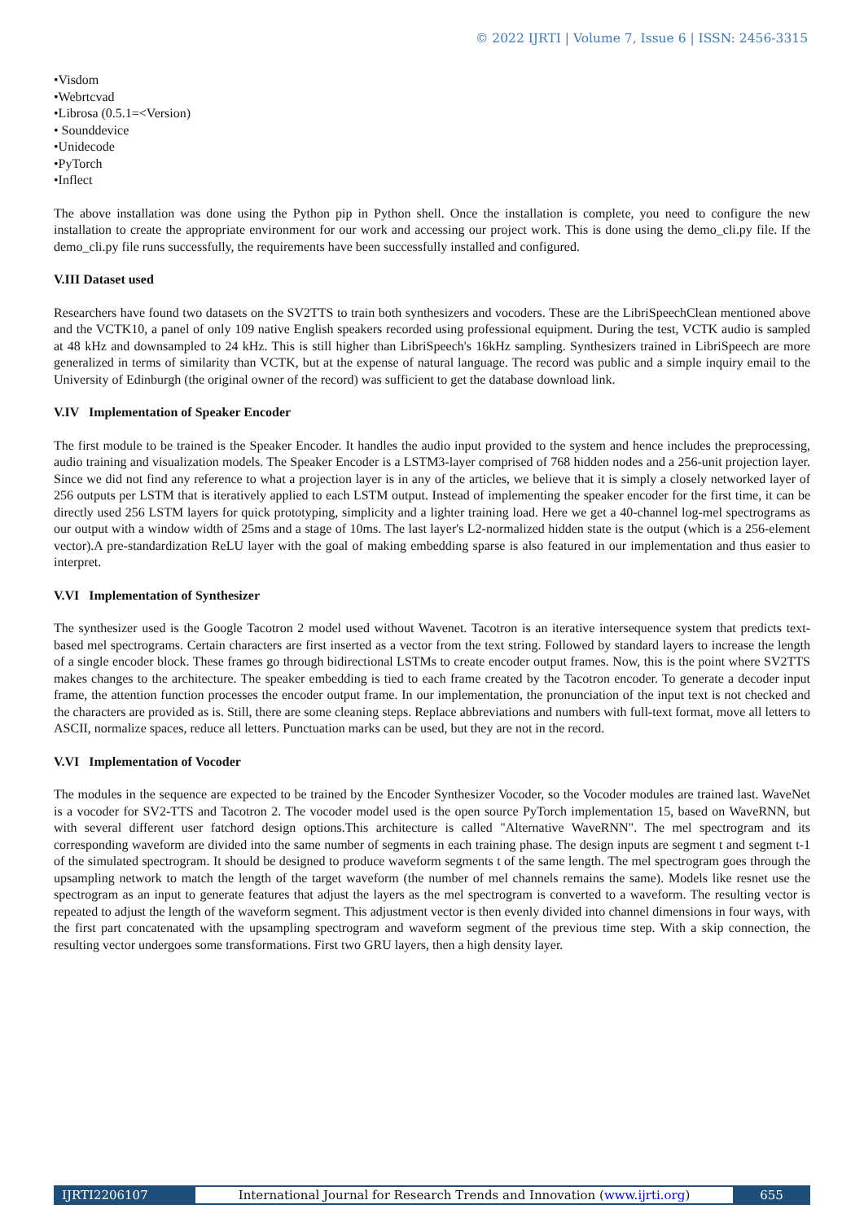© 2022 IJRTI | Volume 7, Issue 6 | ISSN: 2456-3315
•Visdom
•Webrtcvad
•Librosa (0.5.1=<Version)
• Sounddevice
•Unidecode
•PyTorch
•Inflect
The above installation was done using the Python pip in Python shell. Once the installation is complete, you need to configure the new installation to create the appropriate environment for our work and accessing our project work. This is done using the demo_cli.py file. If the demo_cli.py file runs successfully, the requirements have been successfully installed and configured.
V.III Dataset used
Researchers have found two datasets on the SV2TTS to train both synthesizers and vocoders. These are the LibriSpeechClean mentioned above and the VCTK10, a panel of only 109 native English speakers recorded using professional equipment. During the test, VCTK audio is sampled at 48 kHz and downsampled to 24 kHz. This is still higher than LibriSpeech's 16kHz sampling. Synthesizers trained in LibriSpeech are more generalized in terms of similarity than VCTK, but at the expense of natural language. The record was public and a simple inquiry email to the University of Edinburgh (the original owner of the record) was sufficient to get the database download link.
V.IV Implementation of Speaker Encoder
The first module to be trained is the Speaker Encoder. It handles the audio input provided to the system and hence includes the preprocessing, audio training and visualization models. The Speaker Encoder is a LSTM3-layer comprised of 768 hidden nodes and a 256-unit projection layer. Since we did not find any reference to what a projection layer is in any of the articles, we believe that it is simply a closely networked layer of 256 outputs per LSTM that is iteratively applied to each LSTM output. Instead of implementing the speaker encoder for the first time, it can be directly used 256 LSTM layers for quick prototyping, simplicity and a lighter training load. Here we get a 40-channel log-mel spectrograms as our output with a window width of 25ms and a stage of 10ms. The last layer's L2-normalized hidden state is the output (which is a 256-element vector).A pre-standardization ReLU layer with the goal of making embedding sparse is also featured in our implementation and thus easier to interpret.
V.VI Implementation of Synthesizer
The synthesizer used is the Google Tacotron 2 model used without Wavenet. Tacotron is an iterative intersequence system that predicts text-based mel spectrograms. Certain characters are first inserted as a vector from the text string. Followed by standard layers to increase the length of a single encoder block. These frames go through bidirectional LSTMs to create encoder output frames. Now, this is the point where SV2TTS makes changes to the architecture. The speaker embedding is tied to each frame created by the Tacotron encoder. To generate a decoder input frame, the attention function processes the encoder output frame. In our implementation, the pronunciation of the input text is not checked and the characters are provided as is. Still, there are some cleaning steps. Replace abbreviations and numbers with full-text format, move all letters to ASCII, normalize spaces, reduce all letters. Punctuation marks can be used, but they are not in the record.
V.VI Implementation of Vocoder
The modules in the sequence are expected to be trained by the Encoder Synthesizer Vocoder, so the Vocoder modules are trained last. WaveNet is a vocoder for SV2-TTS and Tacotron 2. The vocoder model used is the open source PyTorch implementation 15, based on WaveRNN, but with several different user fatchord design options.This architecture is called "Alternative WaveRNN". The mel spectrogram and its corresponding waveform are divided into the same number of segments in each training phase. The design inputs are segment t and segment t-1 of the simulated spectrogram. It should be designed to produce waveform segments t of the same length. The mel spectrogram goes through the upsampling network to match the length of the target waveform (the number of mel channels remains the same). Models like resnet use the spectrogram as an input to generate features that adjust the layers as the mel spectrogram is converted to a waveform. The resulting vector is repeated to adjust the length of the waveform segment. This adjustment vector is then evenly divided into channel dimensions in four ways, with the first part concatenated with the upsampling spectrogram and waveform segment of the previous time step. With a skip connection, the resulting vector undergoes some transformations. First two GRU layers, then a high density layer.
IJRTI2206107 International Journal for Research Trends and Innovation (www.ijrti.org)
655